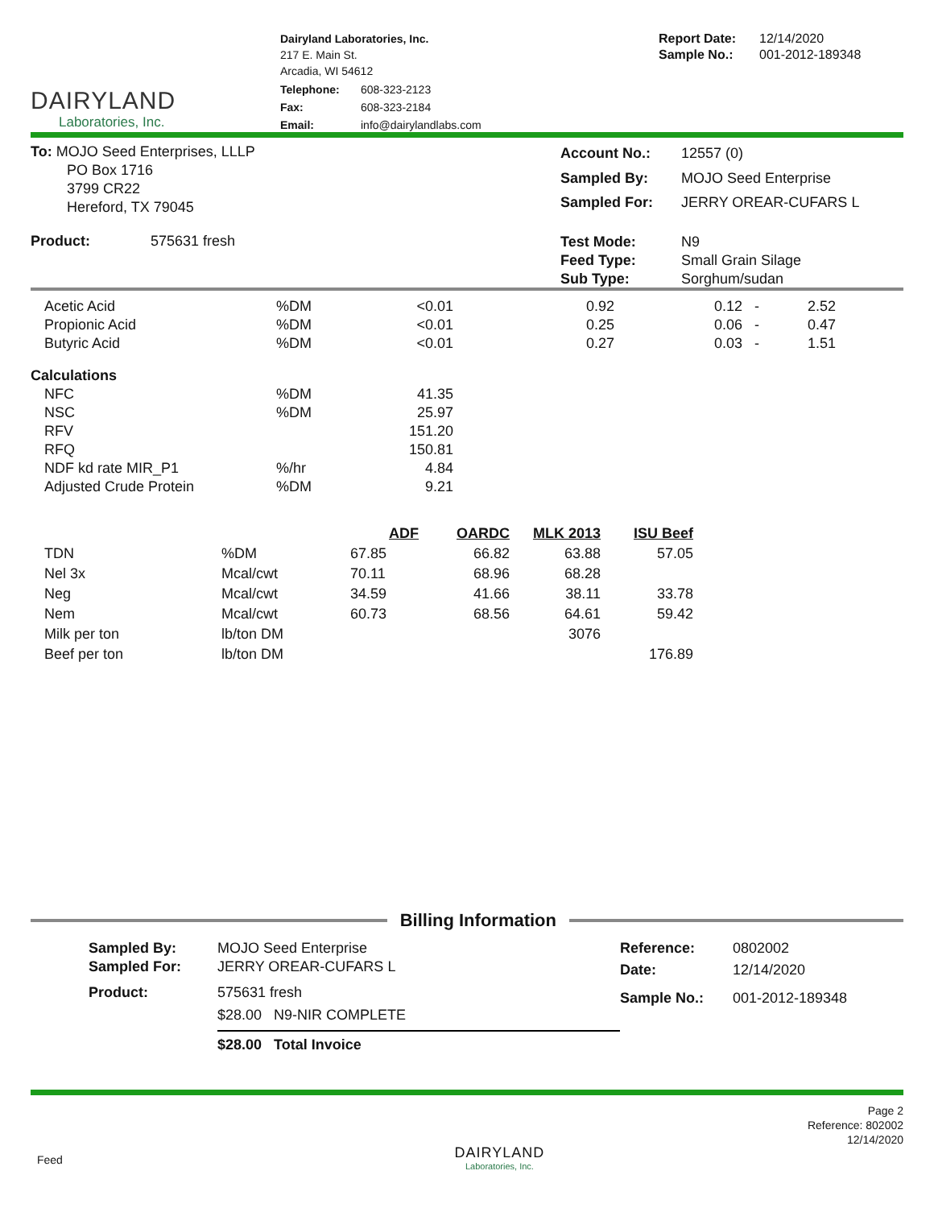DAIRYLAND
Laboratories, Inc.
Dairyland Laboratories, Inc.
217 E. Main St.
Arcadia, WI 54612
| Telephone: | 608-323-2123 |
| Fax: | 608-323-2184 |
| Email: | info@dairylandlabs.com |
| Report Date: | 12/14/2020 |
| Sample No.: | 001-2012-189348 |
To: MOJO Seed Enterprises, LLLP
PO Box 1716
3799 CR22
Hereford, TX 79045
| Account No.: | 12557 (0) |
| Sampled By: | MOJO Seed Enterprise |
| Sampled For: | JERRY OREAR-CUFARS L |
Product: 575631 fresh
| Test Mode: | N9 |
| Feed Type: | Small Grain Silage |
| Sub Type: | Sorghum/sudan |
| Acetic Acid | %DM | <0.01 | 0.92 | 0.12 - | 2.52 |
| Propionic Acid | %DM | <0.01 | 0.25 | 0.06 - | 0.47 |
| Butyric Acid | %DM | <0.01 | 0.27 | 0.03 - | 1.51 |
| Calculations | | | | | |
| NFC | %DM | 41.35 | | | |
| NSC | %DM | 25.97 | | | |
| RFV | | 151.20 | | | |
| RFQ | | 150.81 | | | |
| NDF kd rate MIR_P1 | %/hr | 4.84 | | | |
| Adjusted Crude Protein | %DM | 9.21 | | | |
| | | ADF | OARDC | MLK 2013 | ISU Beef |
| --- | --- | --- | --- | --- | --- |
| TDN | %DM | 67.85 | 66.82 | 63.88 | 57.05 |
| Nel 3x | Mcal/cwt | 70.11 | 68.96 | 68.28 | |
| Neg | Mcal/cwt | 34.59 | 41.66 | 38.11 | 33.78 |
| Nem | Mcal/cwt | 60.73 | 68.56 | 64.61 | 59.42 |
| Milk per ton | lb/ton DM | | | 3076 | |
| Beef per ton | lb/ton DM | | | | 176.89 |
Billing Information
| Sampled By: | MOJO Seed Enterprise |
| Sampled For: | JERRY OREAR-CUFARS L |
| Product: | 575631 fresh |
| | $28.00 N9-NIR COMPLETE |
| | $28.00 Total Invoice |
| Reference: | 0802002 |
| Date: | 12/14/2020 |
| Sample No.: | 001-2012-189348 |
Feed
DAIRYLAND
Laboratories, Inc.
Page 2
Reference: 802002
12/14/2020